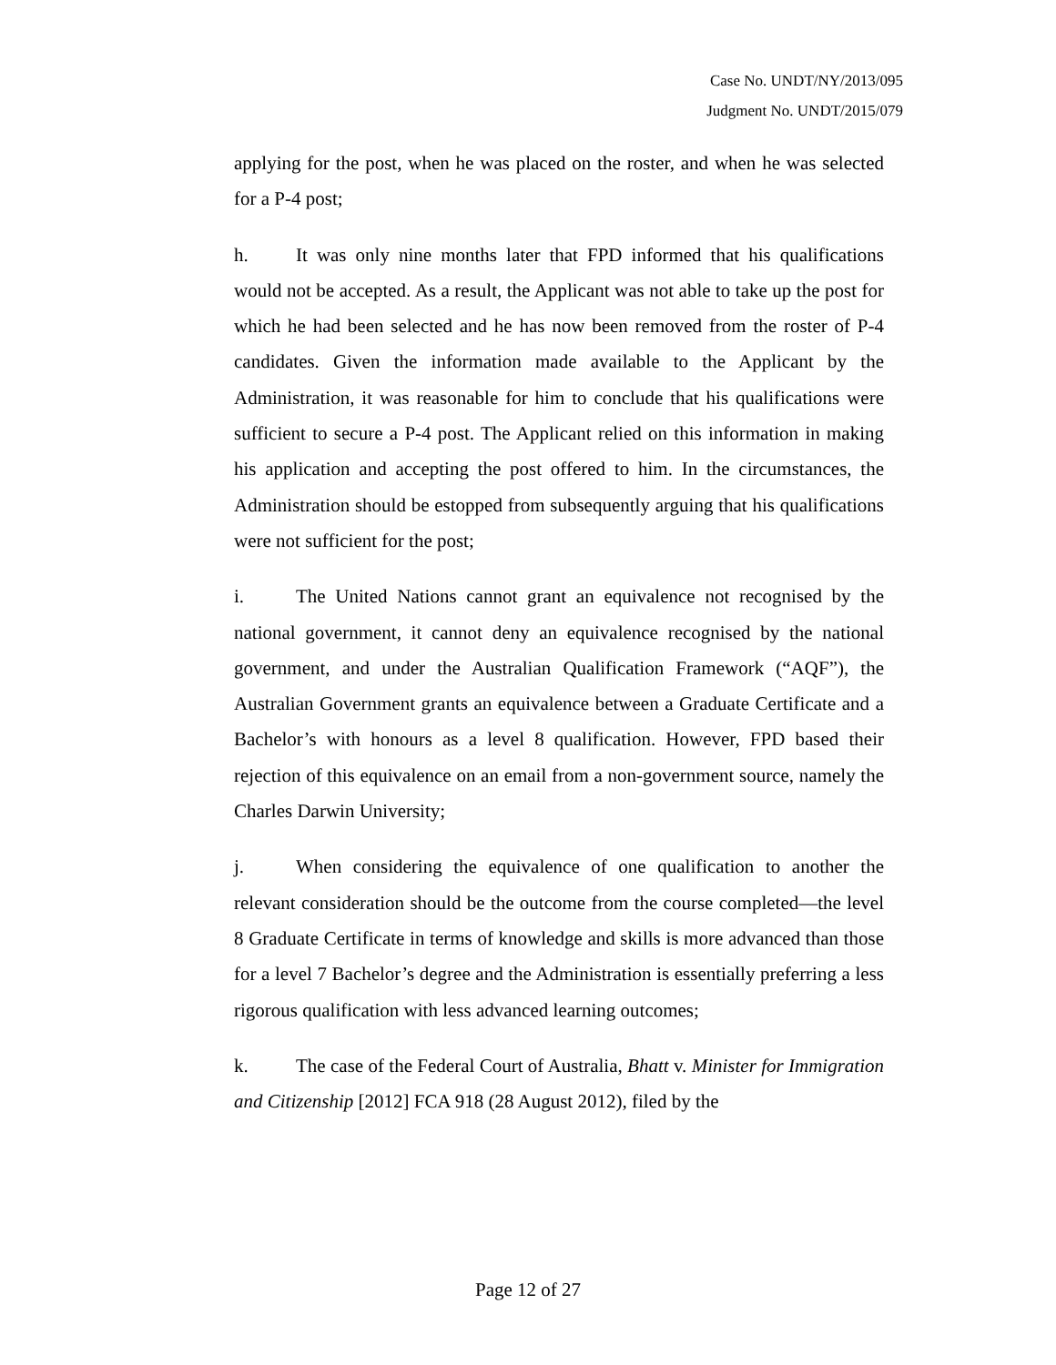Case No. UNDT/NY/2013/095
Judgment No. UNDT/2015/079
applying for the post, when he was placed on the roster, and when he was selected for a P-4 post;
h. It was only nine months later that FPD informed that his qualifications would not be accepted. As a result, the Applicant was not able to take up the post for which he had been selected and he has now been removed from the roster of P-4 candidates. Given the information made available to the Applicant by the Administration, it was reasonable for him to conclude that his qualifications were sufficient to secure a P-4 post. The Applicant relied on this information in making his application and accepting the post offered to him. In the circumstances, the Administration should be estopped from subsequently arguing that his qualifications were not sufficient for the post;
i. The United Nations cannot grant an equivalence not recognised by the national government, it cannot deny an equivalence recognised by the national government, and under the Australian Qualification Framework (“AQF”), the Australian Government grants an equivalence between a Graduate Certificate and a Bachelor’s with honours as a level 8 qualification. However, FPD based their rejection of this equivalence on an email from a non-government source, namely the Charles Darwin University;
j. When considering the equivalence of one qualification to another the relevant consideration should be the outcome from the course completed—the level 8 Graduate Certificate in terms of knowledge and skills is more advanced than those for a level 7 Bachelor’s degree and the Administration is essentially preferring a less rigorous qualification with less advanced learning outcomes;
k. The case of the Federal Court of Australia, Bhatt v. Minister for Immigration and Citizenship [2012] FCA 918 (28 August 2012), filed by the
Page 12 of 27